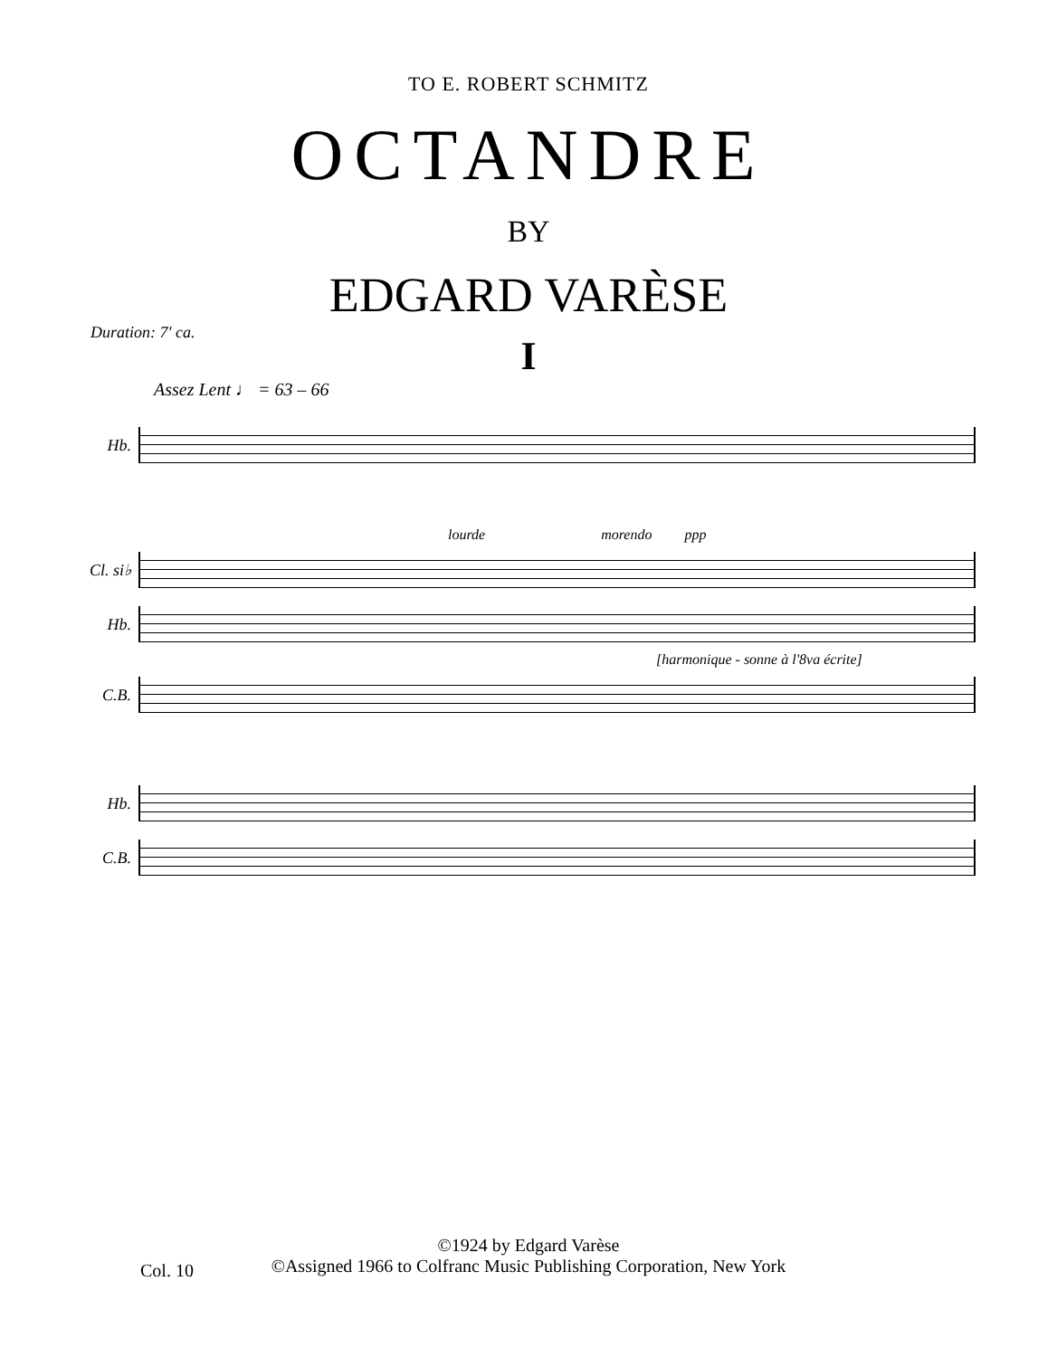TO E. ROBERT SCHMITZ
OCTANDRE
BY
EDGARD VARÈSE
Duration: 7′ ca.
I
Assez Lent ♩ = 63 – 66
Hb.
lourde morendo ppp
Cl. si♭
Hb.
[harmonique - sonne à l'8va écrite]
C.B.
Hb.
C.B.
©1924 by Edgard Varèse
©Assigned 1966 to Colfranc Music Publishing Corporation, New York
Col. 10